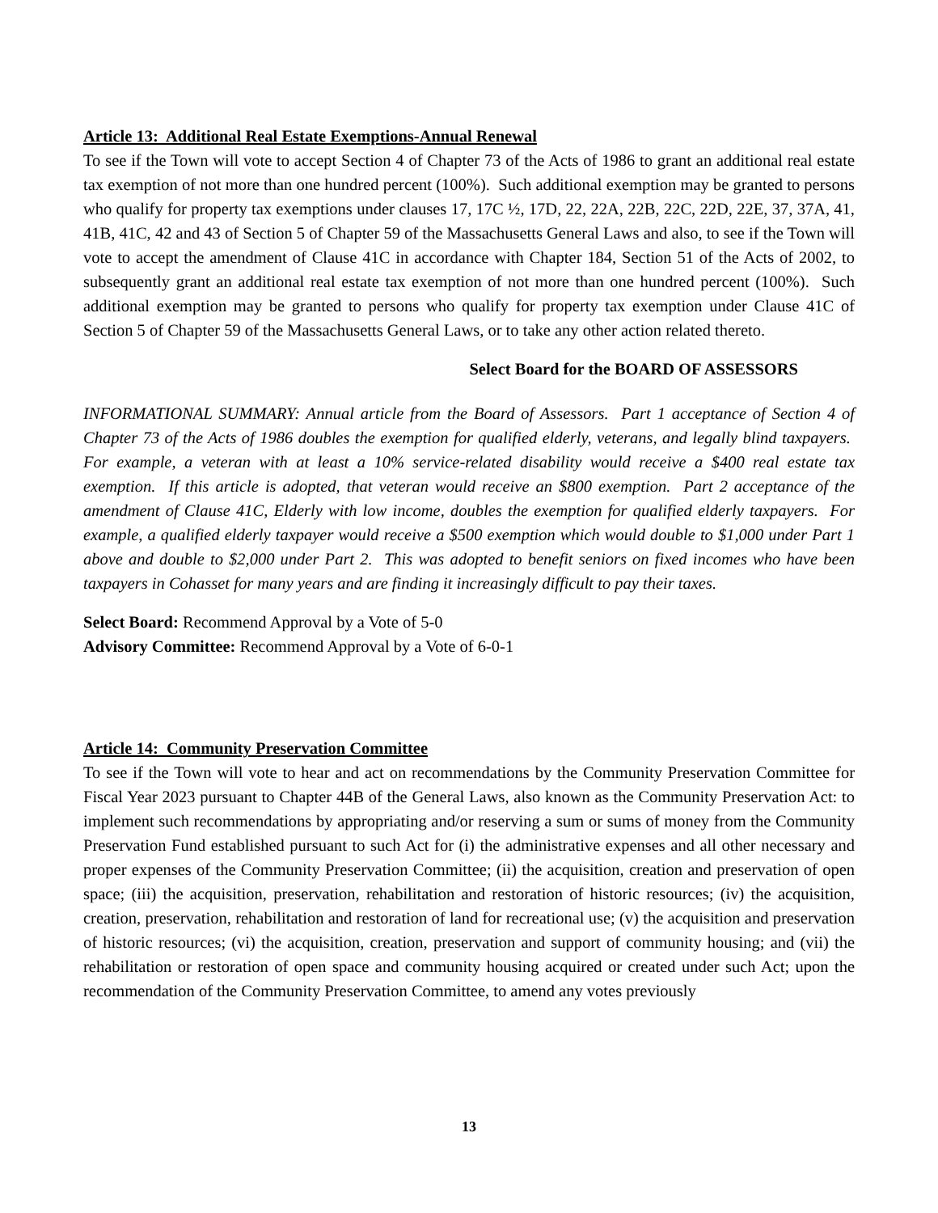Article 13: Additional Real Estate Exemptions-Annual Renewal
To see if the Town will vote to accept Section 4 of Chapter 73 of the Acts of 1986 to grant an additional real estate tax exemption of not more than one hundred percent (100%). Such additional exemption may be granted to persons who qualify for property tax exemptions under clauses 17, 17C ½, 17D, 22, 22A, 22B, 22C, 22D, 22E, 37, 37A, 41, 41B, 41C, 42 and 43 of Section 5 of Chapter 59 of the Massachusetts General Laws and also, to see if the Town will vote to accept the amendment of Clause 41C in accordance with Chapter 184, Section 51 of the Acts of 2002, to subsequently grant an additional real estate tax exemption of not more than one hundred percent (100%). Such additional exemption may be granted to persons who qualify for property tax exemption under Clause 41C of Section 5 of Chapter 59 of the Massachusetts General Laws, or to take any other action related thereto.
Select Board for the BOARD OF ASSESSORS
INFORMATIONAL SUMMARY: Annual article from the Board of Assessors. Part 1 acceptance of Section 4 of Chapter 73 of the Acts of 1986 doubles the exemption for qualified elderly, veterans, and legally blind taxpayers. For example, a veteran with at least a 10% service-related disability would receive a $400 real estate tax exemption. If this article is adopted, that veteran would receive an $800 exemption. Part 2 acceptance of the amendment of Clause 41C, Elderly with low income, doubles the exemption for qualified elderly taxpayers. For example, a qualified elderly taxpayer would receive a $500 exemption which would double to $1,000 under Part 1 above and double to $2,000 under Part 2. This was adopted to benefit seniors on fixed incomes who have been taxpayers in Cohasset for many years and are finding it increasingly difficult to pay their taxes.
Select Board: Recommend Approval by a Vote of 5-0
Advisory Committee: Recommend Approval by a Vote of 6-0-1
Article 14: Community Preservation Committee
To see if the Town will vote to hear and act on recommendations by the Community Preservation Committee for Fiscal Year 2023 pursuant to Chapter 44B of the General Laws, also known as the Community Preservation Act: to implement such recommendations by appropriating and/or reserving a sum or sums of money from the Community Preservation Fund established pursuant to such Act for (i) the administrative expenses and all other necessary and proper expenses of the Community Preservation Committee; (ii) the acquisition, creation and preservation of open space; (iii) the acquisition, preservation, rehabilitation and restoration of historic resources; (iv) the acquisition, creation, preservation, rehabilitation and restoration of land for recreational use; (v) the acquisition and preservation of historic resources; (vi) the acquisition, creation, preservation and support of community housing; and (vii) the rehabilitation or restoration of open space and community housing acquired or created under such Act; upon the recommendation of the Community Preservation Committee, to amend any votes previously
13